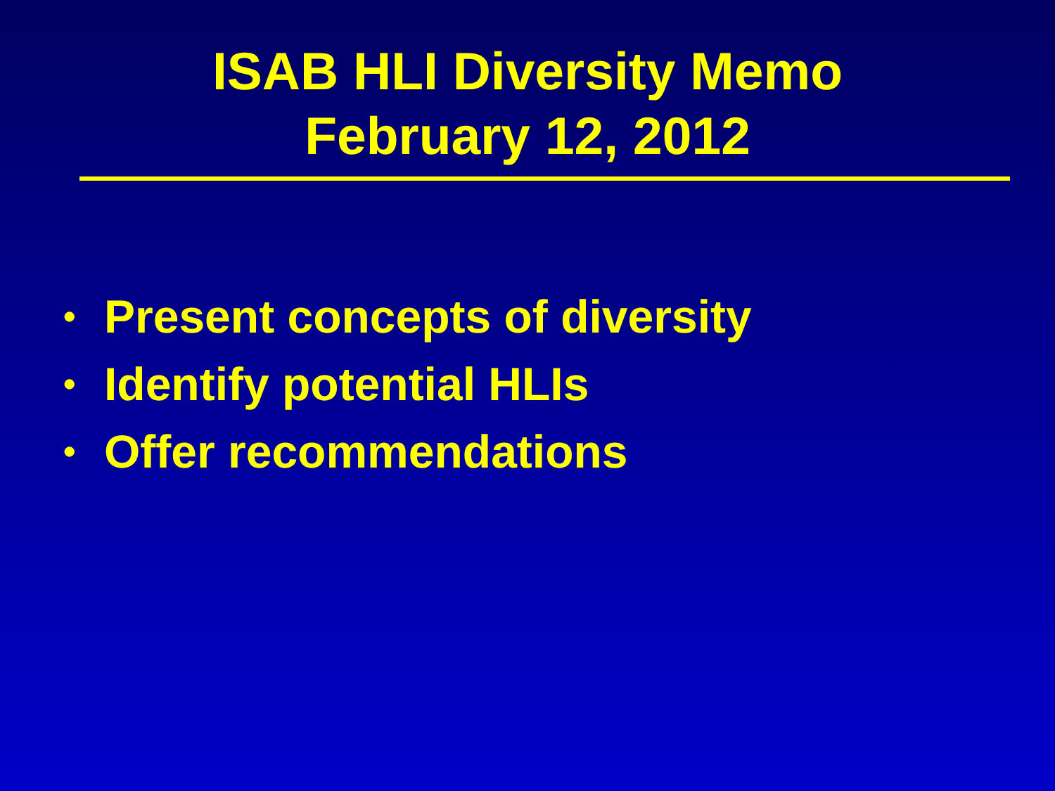ISAB HLI Diversity Memo
February 12, 2012
• Present concepts of diversity
• Identify potential HLIs
• Offer recommendations